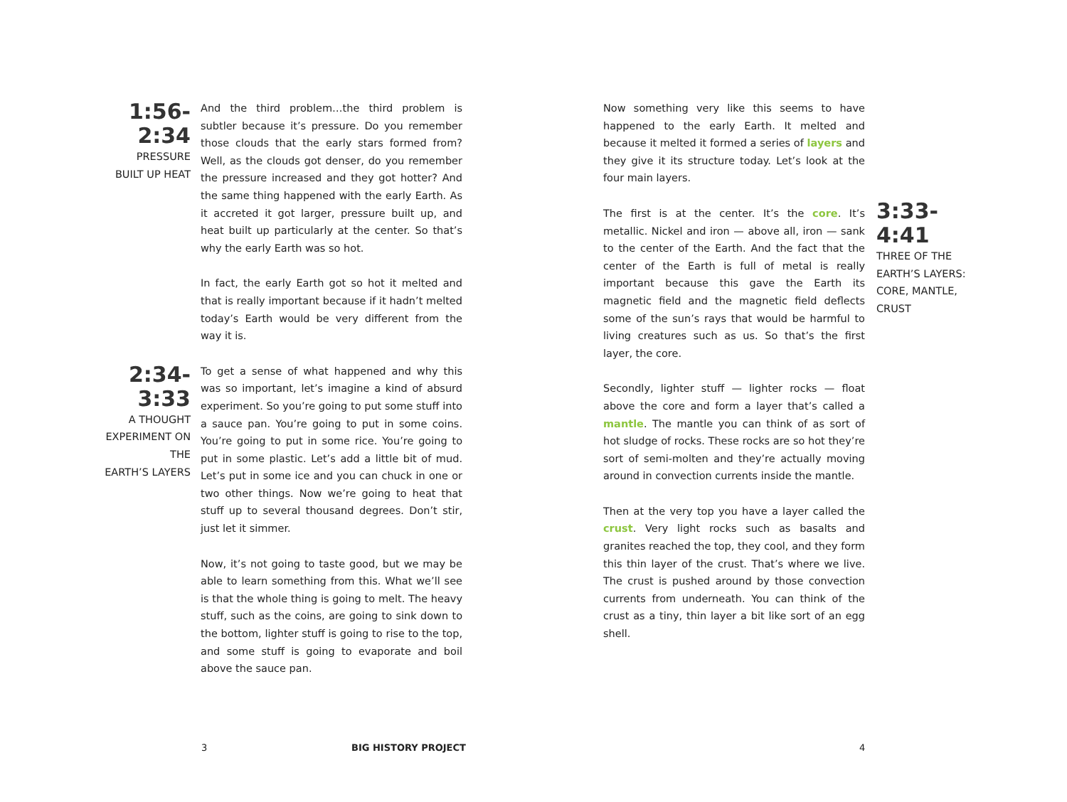1:56-2:34
PRESSURE
BUILT UP HEAT
And the third problem…the third problem is subtler because it’s pressure. Do you remember those clouds that the early stars formed from? Well, as the clouds got denser, do you remember the pressure increased and they got hotter? And the same thing happened with the early Earth. As it accreted it got larger, pressure built up, and heat built up particularly at the center. So that’s why the early Earth was so hot.
In fact, the early Earth got so hot it melted and that is really important because if it hadn’t melted today’s Earth would be very different from the way it is.
2:34-3:33
A THOUGHT
EXPERIMENT ON THE
EARTH’S LAYERS
To get a sense of what happened and why this was so important, let’s imagine a kind of absurd experiment. So you’re going to put some stuff into a sauce pan. You’re going to put in some coins. You’re going to put in some rice. You’re going to put in some plastic. Let’s add a little bit of mud. Let’s put in some ice and you can chuck in one or two other things. Now we’re going to heat that stuff up to several thousand degrees. Don’t stir, just let it simmer.
Now, it’s not going to taste good, but we may be able to learn something from this. What we’ll see is that the whole thing is going to melt. The heavy stuff, such as the coins, are going to sink down to the bottom, lighter stuff is going to rise to the top, and some stuff is going to evaporate and boil above the sauce pan.
Now something very like this seems to have happened to the early Earth. It melted and because it melted it formed a series of layers and they give it its structure today. Let’s look at the four main layers.
The first is at the center. It’s the core. It’s metallic. Nickel and iron — above all, iron — sank to the center of the Earth. And the fact that the center of the Earth is full of metal is really important because this gave the Earth its magnetic field and the magnetic field deflects some of the sun’s rays that would be harmful to living creatures such as us. So that’s the first layer, the core.
Secondly, lighter stuff — lighter rocks — float above the core and form a layer that’s called a mantle. The mantle you can think of as sort of hot sludge of rocks. These rocks are so hot they’re sort of semi-molten and they’re actually moving around in convection currents inside the mantle.
Then at the very top you have a layer called the crust. Very light rocks such as basalts and granites reached the top, they cool, and they form this thin layer of the crust. That’s where we live. The crust is pushed around by those convection currents from underneath. You can think of the crust as a tiny, thin layer a bit like sort of an egg shell.
3:33-4:41
THREE OF THE
EARTH’S LAYERS:
CORE, MANTLE,
CRUST
3 BIG HISTORY PROJECT 4